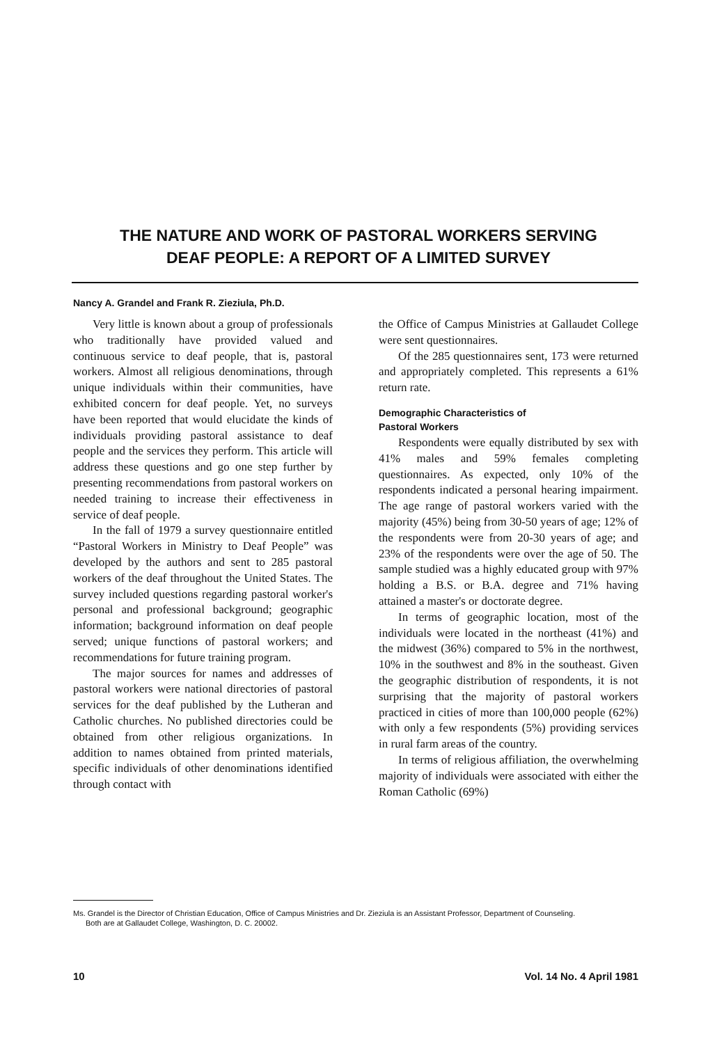THE NATURE AND WORK OF PASTORAL WORKERS SERVING
DEAF PEOPLE: A REPORT OF A LIMITED SURVEY
Nancy A. Grandel and Frank R. Zieziula, Ph.D.
Very little is known about a group of professionals who traditionally have provided valued and continuous service to deaf people, that is, pastoral workers. Almost all religious denominations, through unique individuals within their communities, have exhibited concern for deaf people. Yet, no surveys have been reported that would elucidate the kinds of individuals providing pastoral assistance to deaf people and the services they perform. This article will address these questions and go one step further by presenting recommendations from pastoral workers on needed training to increase their effectiveness in service of deaf people.
In the fall of 1979 a survey questionnaire entitled “Pastoral Workers in Ministry to Deaf People” was developed by the authors and sent to 285 pastoral workers of the deaf throughout the United States. The survey included questions regarding pastoral worker's personal and professional background; geographic information; background information on deaf people served; unique functions of pastoral workers; and recommendations for future training program.
The major sources for names and addresses of pastoral workers were national directories of pastoral services for the deaf published by the Lutheran and Catholic churches. No published directories could be obtained from other religious organizations. In addition to names obtained from printed materials, specific individuals of other denominations identified through contact with
the Office of Campus Ministries at Gallaudet College were sent questionnaires.
Of the 285 questionnaires sent, 173 were returned and appropriately completed. This represents a 61% return rate.
Demographic Characteristics of
Pastoral Workers
Respondents were equally distributed by sex with 41% males and 59% females completing questionnaires. As expected, only 10% of the respondents indicated a personal hearing impairment. The age range of pastoral workers varied with the majority (45%) being from 30-50 years of age; 12% of the respondents were from 20-30 years of age; and 23% of the respondents were over the age of 50. The sample studied was a highly educated group with 97% holding a B.S. or B.A. degree and 71% having attained a master's or doctorate degree.
In terms of geographic location, most of the individuals were located in the northeast (41%) and the midwest (36%) compared to 5% in the northwest, 10% in the southwest and 8% in the southeast. Given the geographic distribution of respondents, it is not surprising that the majority of pastoral workers practiced in cities of more than 100,000 people (62%) with only a few respondents (5%) providing services in rural farm areas of the country.
In terms of religious affiliation, the overwhelming majority of individuals were associated with either the Roman Catholic (69%)
Ms. Grandel is the Director of Christian Education, Office of Campus Ministries and Dr. Zieziula is an Assistant Professor, Department of Counseling. Both are at Gallaudet College, Washington, D. C. 20002.
10 Vol. 14 No. 4 April 1981